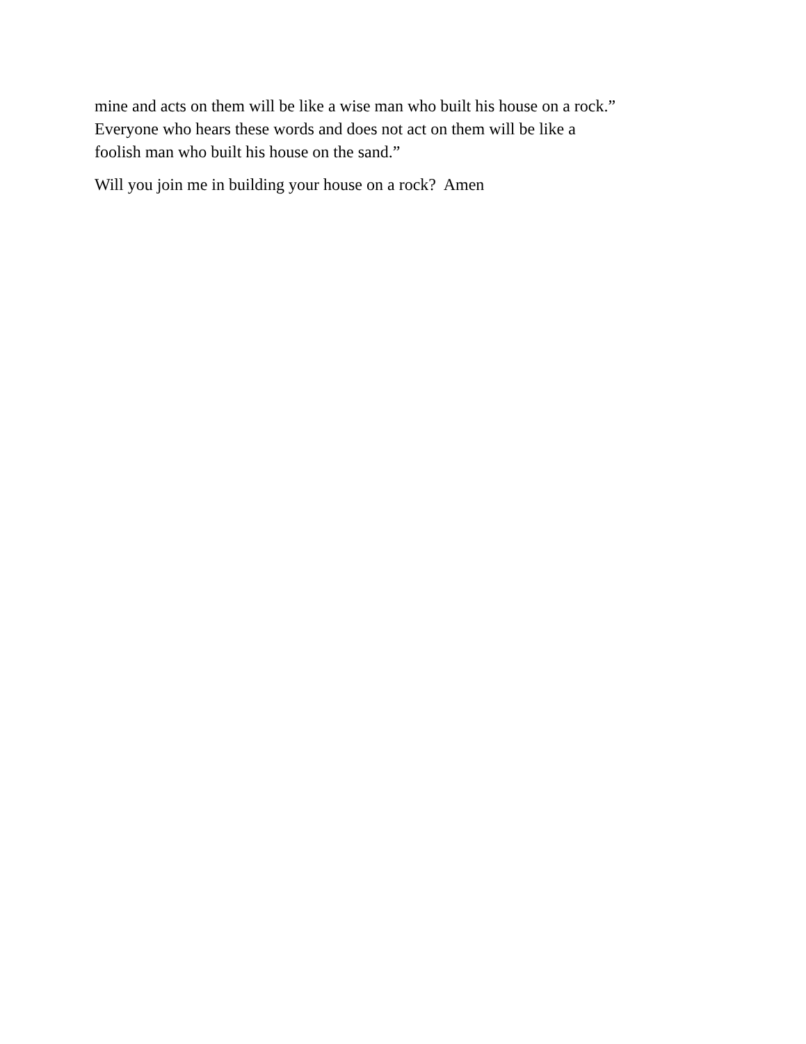mine and acts on them will be like a wise man who built his house on a rock.” Everyone who hears these words and does not act on them will be like a foolish man who built his house on the sand.”
Will you join me in building your house on a rock? Amen